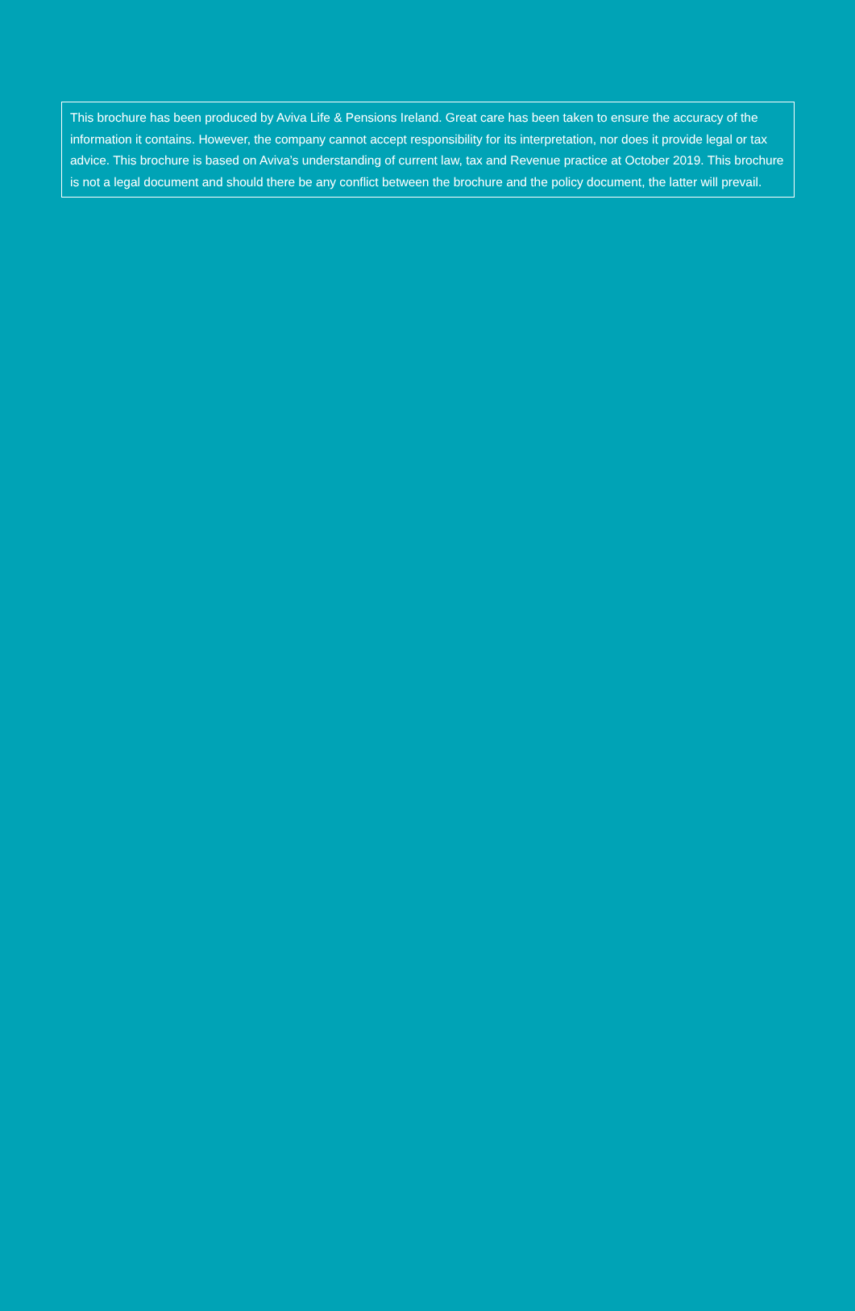This brochure has been produced by Aviva Life & Pensions Ireland. Great care has been taken to ensure the accuracy of the information it contains. However, the company cannot accept responsibility for its interpretation, nor does it provide legal or tax advice. This brochure is based on Aviva’s understanding of current law, tax and Revenue practice at October 2019. This brochure is not a legal document and should there be any conflict between the brochure and the policy document, the latter will prevail.